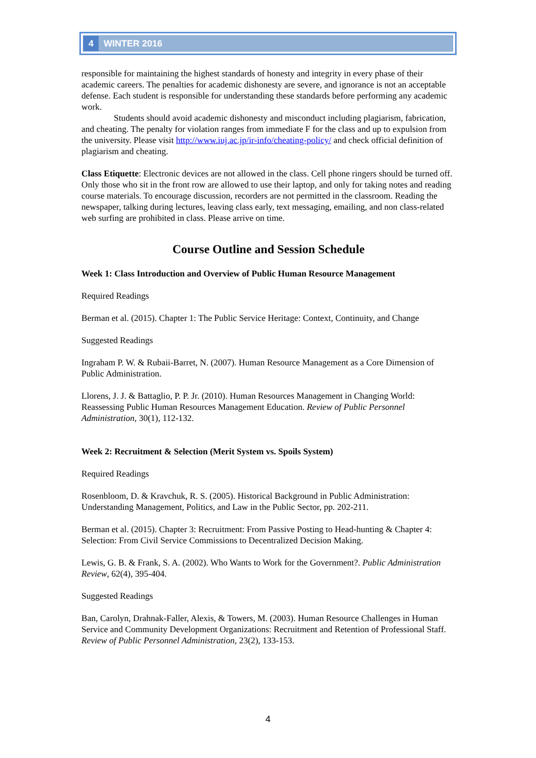4 WINTER 2016
responsible for maintaining the highest standards of honesty and integrity in every phase of their academic careers. The penalties for academic dishonesty are severe, and ignorance is not an acceptable defense. Each student is responsible for understanding these standards before performing any academic work.
Students should avoid academic dishonesty and misconduct including plagiarism, fabrication, and cheating. The penalty for violation ranges from immediate F for the class and up to expulsion from the university. Please visit http://www.iuj.ac.jp/ir-info/cheating-policy/ and check official definition of plagiarism and cheating.
Class Etiquette: Electronic devices are not allowed in the class. Cell phone ringers should be turned off. Only those who sit in the front row are allowed to use their laptop, and only for taking notes and reading course materials. To encourage discussion, recorders are not permitted in the classroom. Reading the newspaper, talking during lectures, leaving class early, text messaging, emailing, and non class-related web surfing are prohibited in class. Please arrive on time.
Course Outline and Session Schedule
Week 1: Class Introduction and Overview of Public Human Resource Management
Required Readings
Berman et al. (2015). Chapter 1: The Public Service Heritage: Context, Continuity, and Change
Suggested Readings
Ingraham P. W. & Rubaii-Barret, N. (2007). Human Resource Management as a Core Dimension of Public Administration.
Llorens, J. J. & Battaglio, P. P. Jr. (2010). Human Resources Management in Changing World: Reassessing Public Human Resources Management Education. Review of Public Personnel Administration, 30(1), 112-132.
Week 2: Recruitment & Selection (Merit System vs. Spoils System)
Required Readings
Rosenbloom, D. & Kravchuk, R. S. (2005). Historical Background in Public Administration: Understanding Management, Politics, and Law in the Public Sector, pp. 202-211.
Berman et al. (2015). Chapter 3: Recruitment: From Passive Posting to Head-hunting & Chapter 4: Selection: From Civil Service Commissions to Decentralized Decision Making.
Lewis, G. B. & Frank, S. A. (2002). Who Wants to Work for the Government?. Public Administration Review, 62(4), 395-404.
Suggested Readings
Ban, Carolyn, Drahnak-Faller, Alexis, & Towers, M. (2003). Human Resource Challenges in Human Service and Community Development Organizations: Recruitment and Retention of Professional Staff. Review of Public Personnel Administration, 23(2), 133-153.
4